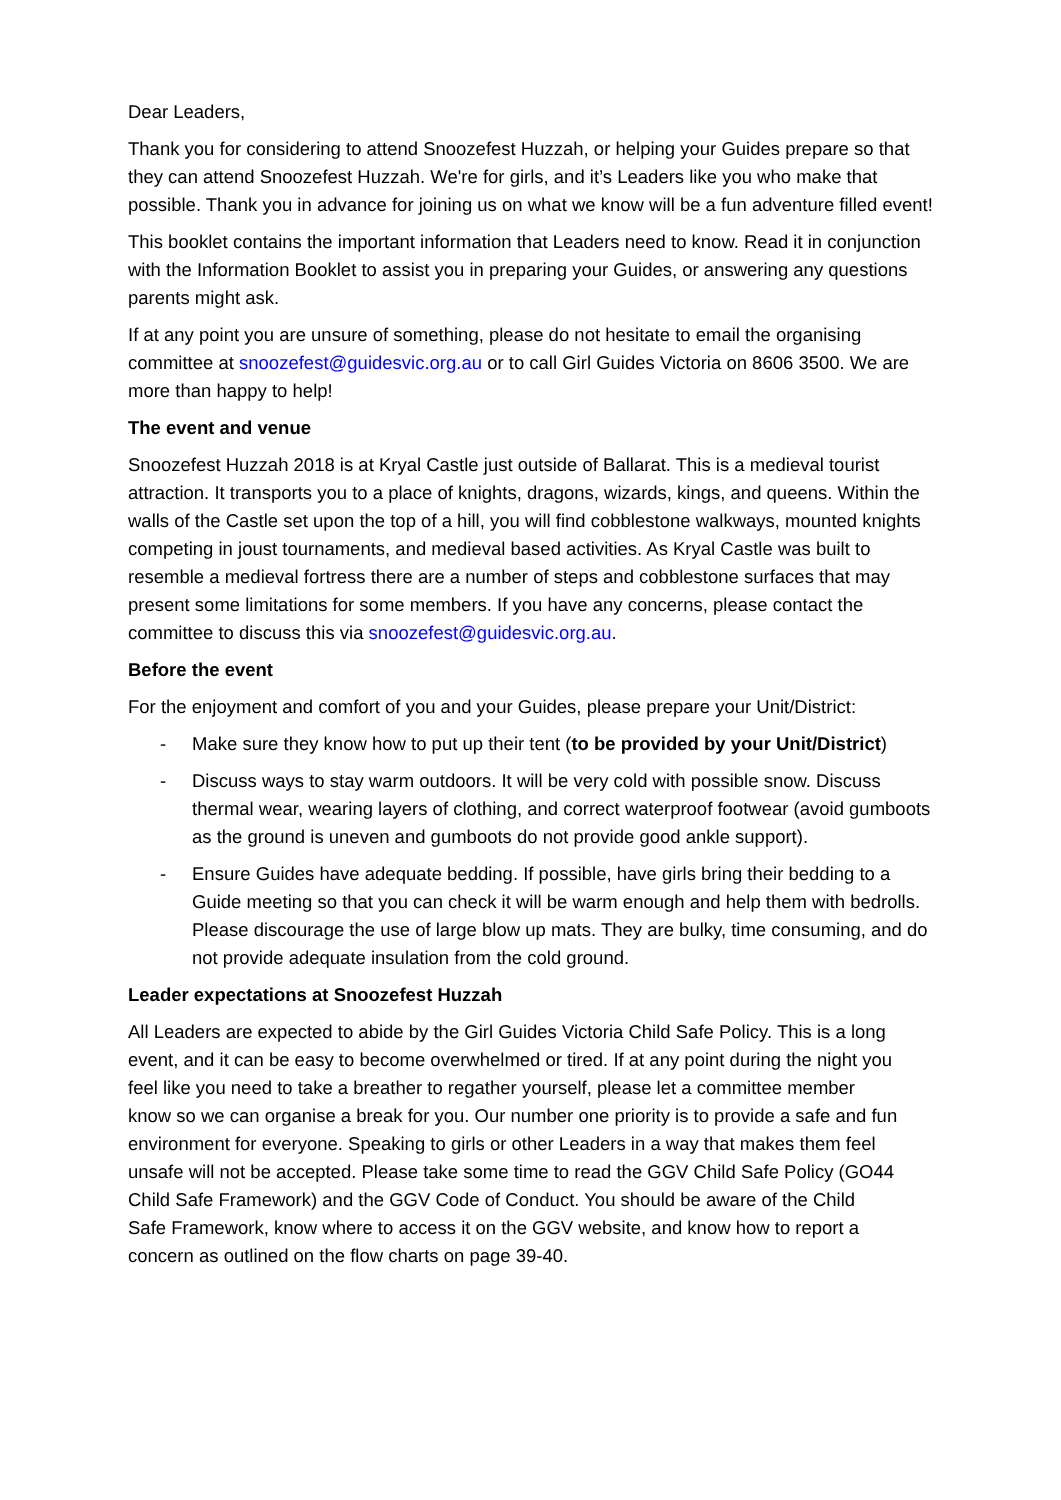Dear Leaders,
Thank you for considering to attend Snoozefest Huzzah, or helping your Guides prepare so that they can attend Snoozefest Huzzah. We're for girls, and it’s Leaders like you who make that possible. Thank you in advance for joining us on what we know will be a fun adventure filled event!
This booklet contains the important information that Leaders need to know. Read it in conjunction with the Information Booklet to assist you in preparing your Guides, or answering any questions parents might ask.
If at any point you are unsure of something, please do not hesitate to email the organising committee at snoozefest@guidesvic.org.au or to call Girl Guides Victoria on 8606 3500. We are more than happy to help!
The event and venue
Snoozefest Huzzah 2018 is at Kryal Castle just outside of Ballarat. This is a medieval tourist attraction. It transports you to a place of knights, dragons, wizards, kings, and queens. Within the walls of the Castle set upon the top of a hill, you will find cobblestone walkways, mounted knights competing in joust tournaments, and medieval based activities. As Kryal Castle was built to resemble a medieval fortress there are a number of steps and cobblestone surfaces that may present some limitations for some members. If you have any concerns, please contact the committee to discuss this via snoozefest@guidesvic.org.au.
Before the event
For the enjoyment and comfort of you and your Guides, please prepare your Unit/District:
- Make sure they know how to put up their tent (to be provided by your Unit/District)
- Discuss ways to stay warm outdoors. It will be very cold with possible snow. Discuss thermal wear, wearing layers of clothing, and correct waterproof footwear (avoid gumboots as the ground is uneven and gumboots do not provide good ankle support).
- Ensure Guides have adequate bedding. If possible, have girls bring their bedding to a Guide meeting so that you can check it will be warm enough and help them with bedrolls. Please discourage the use of large blow up mats. They are bulky, time consuming, and do not provide adequate insulation from the cold ground.
Leader expectations at Snoozefest Huzzah
All Leaders are expected to abide by the Girl Guides Victoria Child Safe Policy. This is a long event, and it can be easy to become overwhelmed or tired. If at any point during the night you feel like you need to take a breather to regather yourself, please let a committee member know so we can organise a break for you. Our number one priority is to provide a safe and fun environment for everyone. Speaking to girls or other Leaders in a way that makes them feel unsafe will not be accepted. Please take some time to read the GGV Child Safe Policy (GO44 Child Safe Framework) and the GGV Code of Conduct. You should be aware of the Child Safe Framework, know where to access it on the GGV website, and know how to report a concern as outlined on the flow charts on page 39-40.